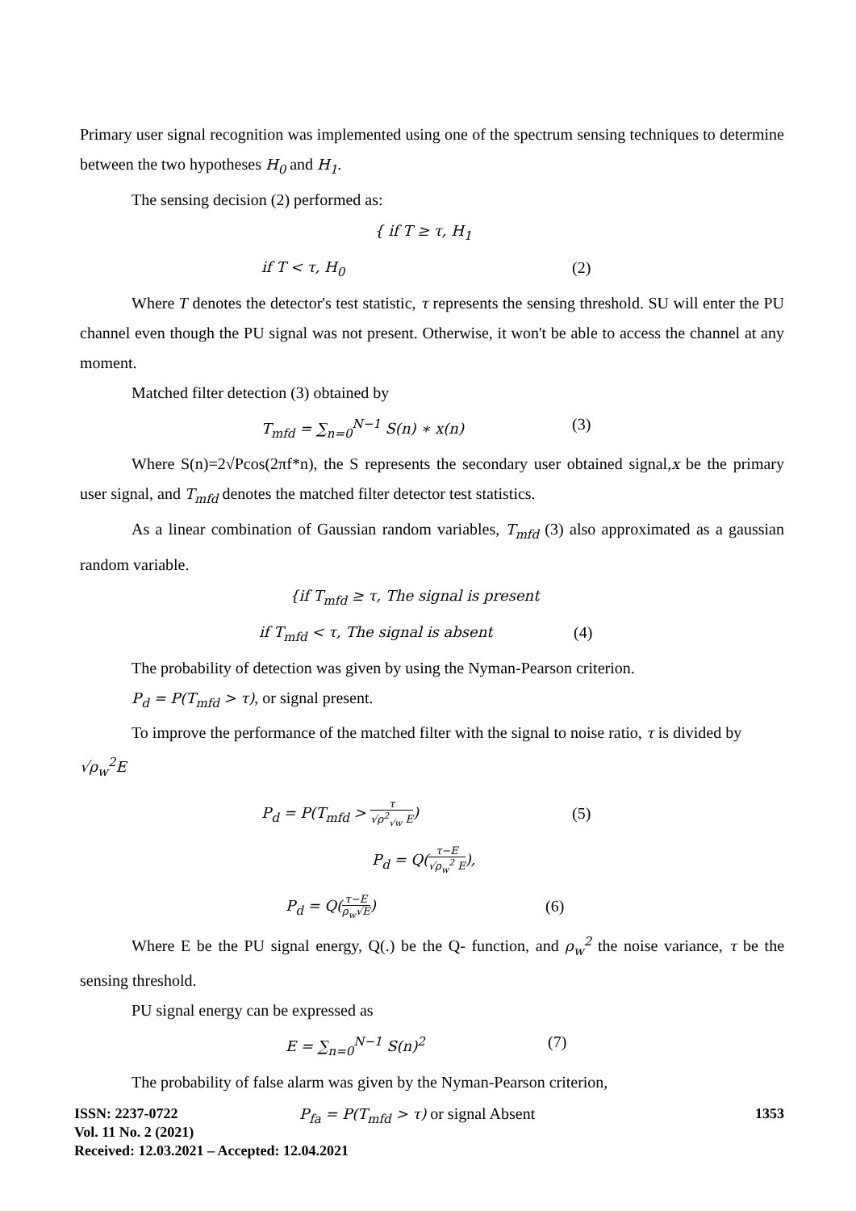Primary user signal recognition was implemented using one of the spectrum sensing techniques to determine between the two hypotheses H<sub>0</sub> and H<sub>1</sub>.
The sensing decision (2) performed as:
{ if T ≥ τ, H<sub>1</sub>
if T < τ, H<sub>0</sub> (2)
Where T denotes the detector's test statistic, τ represents the sensing threshold. SU will enter the PU channel even though the PU signal was not present. Otherwise, it won't be able to access the channel at any moment.
Matched filter detection (3) obtained by
T<sub>mfd</sub> = ∑<sub>n=0</sub><sup>N−1</sup> S(n) ∗ x(n) (3)
Where S(n)=2√Pcos(2πf*n), the S represents the secondary user obtained signal,x be the primary user signal, and T<sub>mfd</sub> denotes the matched filter detector test statistics.
As a linear combination of Gaussian random variables, T<sub>mfd</sub> (3) also approximated as a gaussian random variable.
{if T<sub>mfd</sub> ≥ τ, The signal is present
if T<sub>mfd</sub> < τ, The signal is absent (4)
The probability of detection was given by using the Nyman-Pearson criterion.
P<sub>d</sub> = P(T<sub>mfd</sub> > τ), or signal present.
To improve the performance of the matched filter with the signal to noise ratio, τ is divided by
√ρ<sub>w</sub><sup>2</sup>E
P<sub>d</sub> = P(T<sub>mfd</sub> > τ √ρ<sup>2</sup><sub>√w</sub> E) (5)
P<sub>d</sub> = Q(τ−E √ρ<sub>w</sub><sup>2</sup> E),
P<sub>d</sub> = Q(τ−E ρ<sub>w</sub>√E) (6)
Where E be the PU signal energy, Q(.) be the Q- function, and ρ<sub>w</sub><sup>2</sup> the noise variance, τ be the sensing threshold.
PU signal energy can be expressed as
E = ∑<sub>n=0</sub><sup>N−1</sup> S(n)<sup>2</sup> (7)
The probability of false alarm was given by the Nyman-Pearson criterion,
P<sub>fa</sub> = P(T<sub>mfd</sub> > τ) or signal Absent
ISSN: 2237-0722
Vol. 11 No. 2 (2021)
Received: 12.03.2021 – Accepted: 12.04.2021
1353